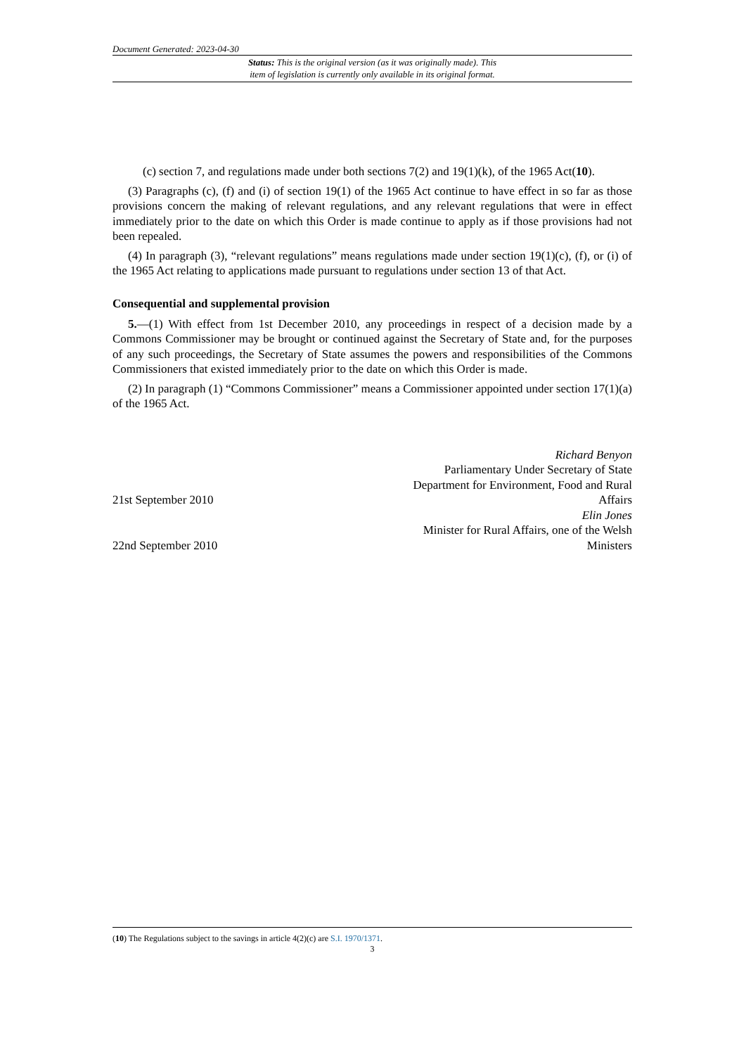Document Generated: 2023-04-30
Status: This is the original version (as it was originally made). This
item of legislation is currently only available in its original format.
(c) section 7, and regulations made under both sections 7(2) and 19(1)(k), of the 1965 Act(10).
(3) Paragraphs (c), (f) and (i) of section 19(1) of the 1965 Act continue to have effect in so far as those provisions concern the making of relevant regulations, and any relevant regulations that were in effect immediately prior to the date on which this Order is made continue to apply as if those provisions had not been repealed.
(4) In paragraph (3), “relevant regulations” means regulations made under section 19(1)(c), (f), or (i) of the 1965 Act relating to applications made pursuant to regulations under section 13 of that Act.
Consequential and supplemental provision
5.—(1) With effect from 1st December 2010, any proceedings in respect of a decision made by a Commons Commissioner may be brought or continued against the Secretary of State and, for the purposes of any such proceedings, the Secretary of State assumes the powers and responsibilities of the Commons Commissioners that existed immediately prior to the date on which this Order is made.
(2) In paragraph (1) “Commons Commissioner” means a Commissioner appointed under section 17(1)(a) of the 1965 Act.
21st September 2010
Richard Benyon
Parliamentary Under Secretary of State
Department for Environment, Food and Rural Affairs
22nd September 2010
Elin Jones
Minister for Rural Affairs, one of the Welsh Ministers
(10) The Regulations subject to the savings in article 4(2)(c) are S.I. 1970/1371.
3